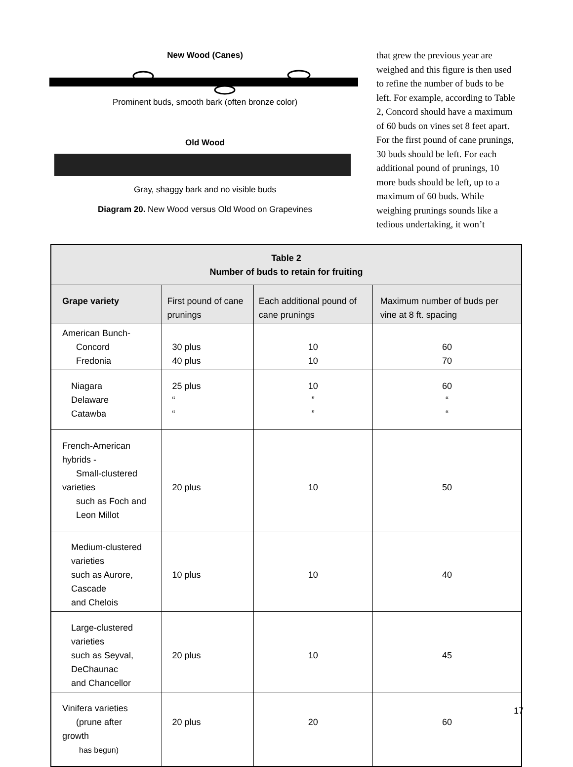New Wood (Canes)
Prominent buds, smooth bark (often bronze color)
Old Wood
Gray, shaggy bark and no visible buds
Diagram 20. New Wood versus Old Wood on Grapevines
that grew the previous year are weighed and this figure is then used to refine the number of buds to be left. For example, according to Table 2, Concord should have a maximum of 60 buds on vines set 8 feet apart. For the first pound of cane prunings, 30 buds should be left. For each additional pound of prunings, 10 more buds should be left, up to a maximum of 60 buds. While weighing prunings sounds like a tedious undertaking, it won’t
| Table 2 Number of buds to retain for fruiting | | | |
| --- | --- | --- | --- |
| Grape variety | First pound of cane prunings | Each additional pound of cane prunings | Maximum number of buds per vine at 8 ft. spacing |
| American Bunch- Concord Fredonia | 30 plus 40 plus | 10 10 | 60 70 |
| Niagara Delaware Catawba | 25 plus “ “ | 10 ” ” | 60 “ “ |
| French-American hybrids - Small-clustered varieties such as Foch and Leon Millot | 20 plus | 10 | 50 |
| Medium-clustered varieties such as Aurore, Cascade and Chelois | 10 plus | 10 | 40 |
| Large-clustered varieties such as Seyval, DeChaunac and Chancellor | 20 plus | 10 | 45 |
| Vinifera varieties (prune after growth has begun) | 20 plus | 20 | 60 |
17